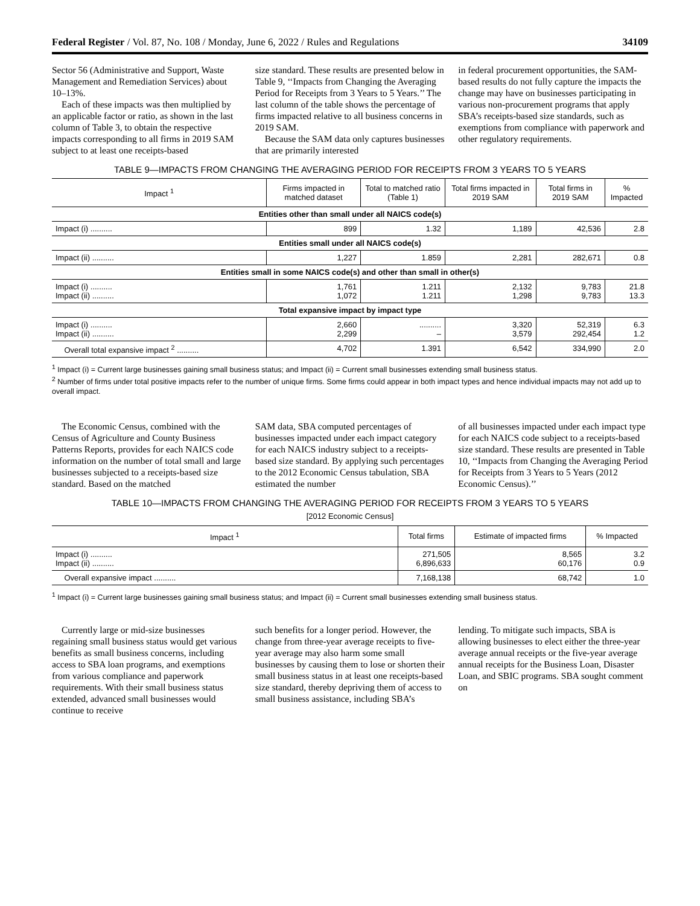Federal Register / Vol. 87, No. 108 / Monday, June 6, 2022 / Rules and Regulations 34109
Sector 56 (Administrative and Support, Waste Management and Remediation Services) about 10–13%.
Each of these impacts was then multiplied by an applicable factor or ratio, as shown in the last column of Table 3, to obtain the respective impacts corresponding to all firms in 2019 SAM subject to at least one receipts-based
size standard. These results are presented below in Table 9, ‘‘Impacts from Changing the Averaging Period for Receipts from 3 Years to 5 Years.’’ The last column of the table shows the percentage of firms impacted relative to all business concerns in 2019 SAM.
Because the SAM data only captures businesses that are primarily interested
in federal procurement opportunities, the SAM-based results do not fully capture the impacts the change may have on businesses participating in various non-procurement programs that apply SBA’s receipts-based size standards, such as exemptions from compliance with paperwork and other regulatory requirements.
TABLE 9—IMPACTS FROM CHANGING THE AVERAGING PERIOD FOR RECEIPTS FROM 3 YEARS TO 5 YEARS
| Impact <sup>1</sup> | Firms impacted in matched dataset | Total to matched ratio (Table 1) | Total firms impacted in 2019 SAM | Total firms in 2019 SAM | % Impacted |
| --- | --- | --- | --- | --- | --- |
| Entities other than small under all NAICS code(s) | | | | | |
| Impact (i) .......... | 899 | 1.32 | 1,189 | 42,536 | 2.8 |
| Entities small under all NAICS code(s) | | | | | |
| Impact (ii) .......... | 1,227 | 1.859 | 2,281 | 282,671 | 0.8 |
| Entities small in some NAICS code(s) and other than small in other(s) | | | | | |
| Impact (i) .......... Impact (ii) .......... | 1,761 1,072 | 1.211 1.211 | 2,132 1,298 | 9,783 9,783 | 21.8 13.3 |
| Total expansive impact by impact type | | | | | |
| Impact (i) .......... Impact (ii) .......... | 2,660 2,299 | .......... – | 3,320 3,579 | 52,319 292,454 | 6.3 1.2 |
| Overall total expansive impact <sup>2</sup> .......... | 4,702 | 1.391 | 6,542 | 334,990 | 2.0 |
<sup>1</sup> Impact (i) = Current large businesses gaining small business status; and Impact (ii) = Current small businesses extending small business status.
<sup>2</sup> Number of firms under total positive impacts refer to the number of unique firms. Some firms could appear in both impact types and hence individual impacts may not add up to overall impact.
The Economic Census, combined with the Census of Agriculture and County Business Patterns Reports, provides for each NAICS code information on the number of total small and large businesses subjected to a receipts-based size standard. Based on the matched
SAM data, SBA computed percentages of businesses impacted under each impact category for each NAICS industry subject to a receipts-based size standard. By applying such percentages to the 2012 Economic Census tabulation, SBA estimated the number
of all businesses impacted under each impact type for each NAICS code subject to a receipts-based size standard. These results are presented in Table 10, ‘‘Impacts from Changing the Averaging Period for Receipts from 3 Years to 5 Years (2012 Economic Census).’’
TABLE 10—IMPACTS FROM CHANGING THE AVERAGING PERIOD FOR RECEIPTS FROM 3 YEARS TO 5 YEARS
[2012 Economic Census]
| Impact <sup>1</sup> | Total firms | Estimate of impacted firms | % Impacted |
| --- | --- | --- | --- |
| Impact (i) .......... Impact (ii) .......... | 271,505 6,896,633 | 8,565 60,176 | 3.2 0.9 |
| Overall expansive impact .......... | 7,168,138 | 68,742 | 1.0 |
<sup>1</sup> Impact (i) = Current large businesses gaining small business status; and Impact (ii) = Current small businesses extending small business status.
Currently large or mid-size businesses regaining small business status would get various benefits as small business concerns, including access to SBA loan programs, and exemptions from various compliance and paperwork requirements. With their small business status extended, advanced small businesses would continue to receive
such benefits for a longer period. However, the change from three-year average receipts to five-year average may also harm some small businesses by causing them to lose or shorten their small business status in at least one receipts-based size standard, thereby depriving them of access to small business assistance, including SBA’s
lending. To mitigate such impacts, SBA is allowing businesses to elect either the three-year average annual receipts or the five-year average annual receipts for the Business Loan, Disaster Loan, and SBIC programs. SBA sought comment on